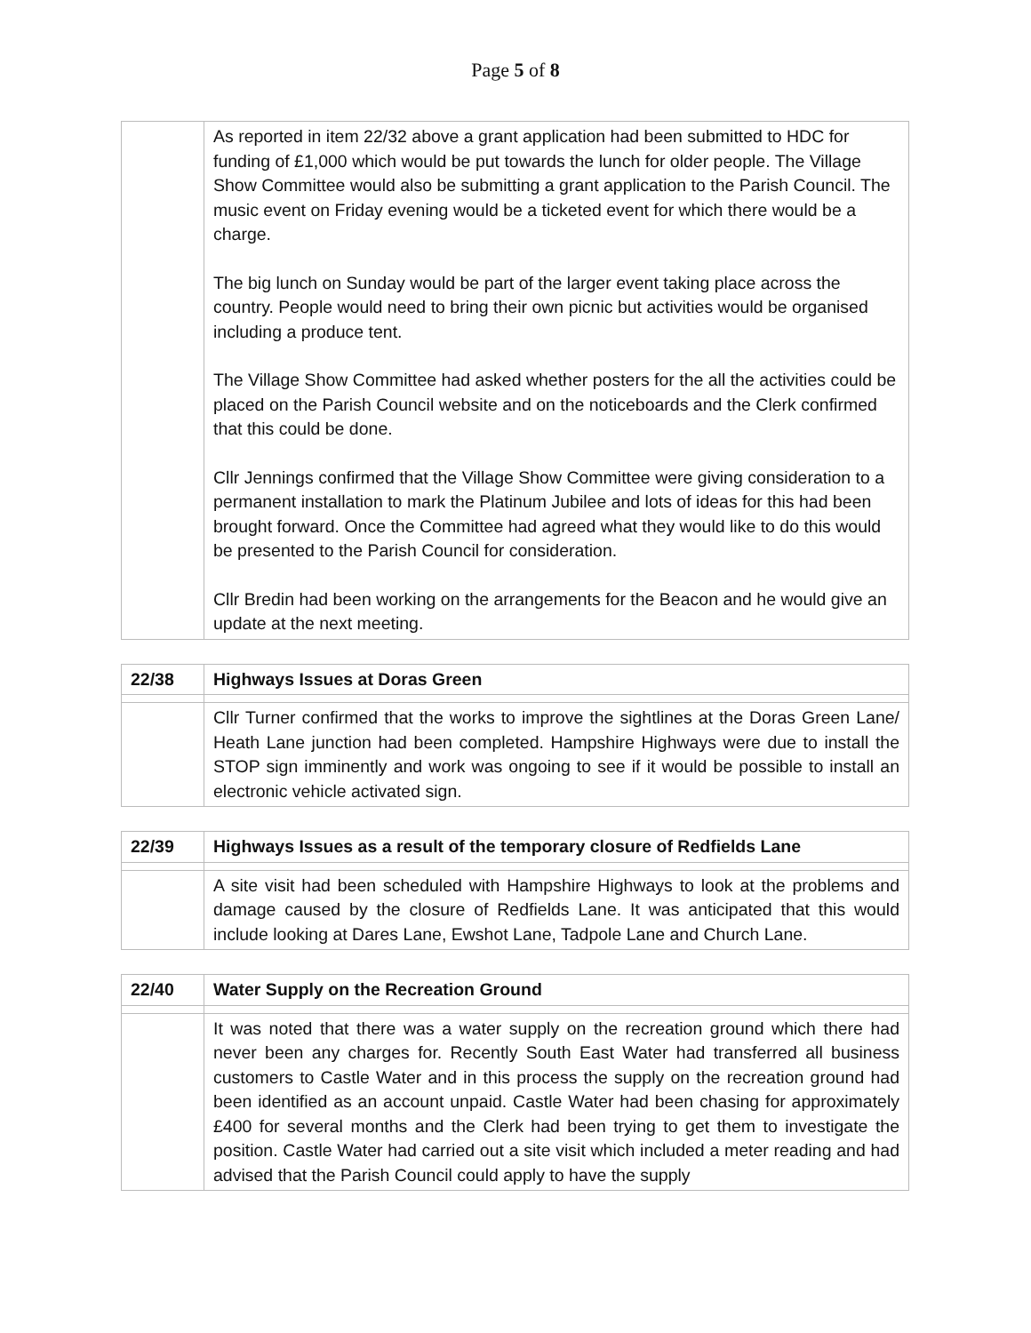Page 5 of 8
| | As reported in item 22/32 above a grant application had been submitted to HDC for funding of £1,000 which would be put towards the lunch for older people. The Village Show Committee would also be submitting a grant application to the Parish Council. The music event on Friday evening would be a ticketed event for which there would be a charge. The big lunch on Sunday would be part of the larger event taking place across the country. People would need to bring their own picnic but activities would be organised including a produce tent. The Village Show Committee had asked whether posters for the all the activities could be placed on the Parish Council website and on the noticeboards and the Clerk confirmed that this could be done. Cllr Jennings confirmed that the Village Show Committee were giving consideration to a permanent installation to mark the Platinum Jubilee and lots of ideas for this had been brought forward. Once the Committee had agreed what they would like to do this would be presented to the Parish Council for consideration. Cllr Bredin had been working on the arrangements for the Beacon and he would give an update at the next meeting. |
| 22/38 | Highways Issues at Doras Green |
| | Cllr Turner confirmed that the works to improve the sightlines at the Doras Green Lane/ Heath Lane junction had been completed. Hampshire Highways were due to install the STOP sign imminently and work was ongoing to see if it would be possible to install an electronic vehicle activated sign. |
| 22/39 | Highways Issues as a result of the temporary closure of Redfields Lane |
| | A site visit had been scheduled with Hampshire Highways to look at the problems and damage caused by the closure of Redfields Lane. It was anticipated that this would include looking at Dares Lane, Ewshot Lane, Tadpole Lane and Church Lane. |
| 22/40 | Water Supply on the Recreation Ground |
| | It was noted that there was a water supply on the recreation ground which there had never been any charges for. Recently South East Water had transferred all business customers to Castle Water and in this process the supply on the recreation ground had been identified as an account unpaid. Castle Water had been chasing for approximately £400 for several months and the Clerk had been trying to get them to investigate the position. Castle Water had carried out a site visit which included a meter reading and had advised that the Parish Council could apply to have the supply |